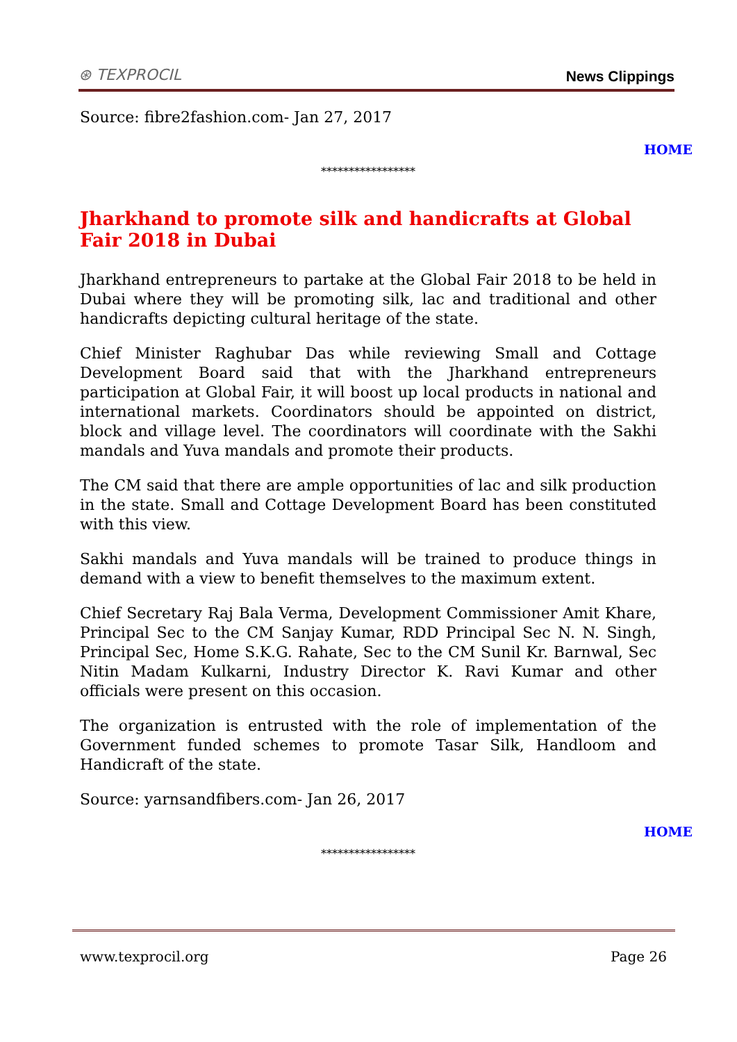⊛ TEXPROCIL News Clippings
Source: fibre2fashion.com- Jan 27, 2017
HOME
*****************
Jharkhand to promote silk and handicrafts at Global Fair 2018 in Dubai
Jharkhand entrepreneurs to partake at the Global Fair 2018 to be held in Dubai where they will be promoting silk, lac and traditional and other handicrafts depicting cultural heritage of the state.
Chief Minister Raghubar Das while reviewing Small and Cottage Development Board said that with the Jharkhand entrepreneurs participation at Global Fair, it will boost up local products in national and international markets. Coordinators should be appointed on district, block and village level. The coordinators will coordinate with the Sakhi mandals and Yuva mandals and promote their products.
The CM said that there are ample opportunities of lac and silk production in the state. Small and Cottage Development Board has been constituted with this view.
Sakhi mandals and Yuva mandals will be trained to produce things in demand with a view to benefit themselves to the maximum extent.
Chief Secretary Raj Bala Verma, Development Commissioner Amit Khare, Principal Sec to the CM Sanjay Kumar, RDD Principal Sec N. N. Singh, Principal Sec, Home S.K.G. Rahate, Sec to the CM Sunil Kr. Barnwal, Sec Nitin Madam Kulkarni, Industry Director K. Ravi Kumar and other officials were present on this occasion.
The organization is entrusted with the role of implementation of the Government funded schemes to promote Tasar Silk, Handloom and Handicraft of the state.
Source: yarnsandfibers.com- Jan 26, 2017
HOME
*****************
www.texprocil.org Page 26